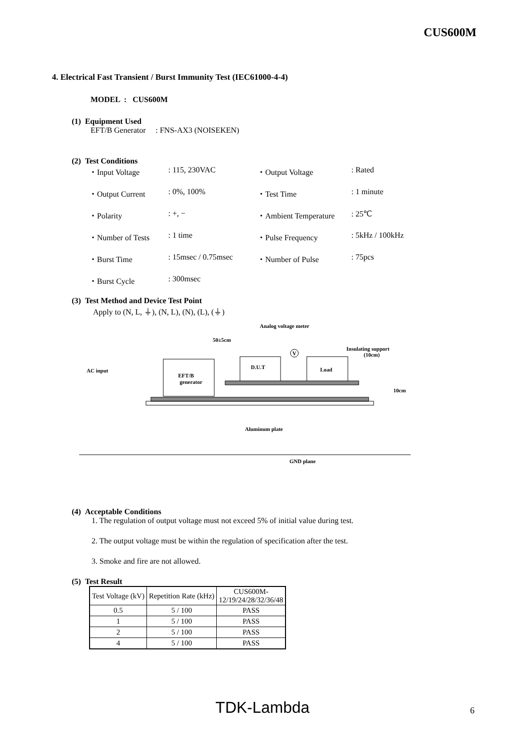CUS600M
4. Electrical Fast Transient / Burst Immunity Test (IEC61000-4-4)
MODEL : CUS600M
(1) Equipment Used
EFT/B Generator : FNS-AX3 (NOISEKEN)
(2) Test Conditions
| ・Input Voltage | : 115, 230VAC | ・Output Voltage | : Rated |
| ・Output Current | : 0%, 100% | ・Test Time | : 1 minute |
| ・Polarity | : +, − | ・Ambient Temperature | : 25℃ |
| ・Number of Tests | : 1 time | ・Pulse Frequency | : 5kHz / 100kHz |
| ・Burst Time | : 15msec / 0.75msec | ・Number of Pulse | : 75pcs |
| ・Burst Cycle | : 300msec | | |
(3) Test Method and Device Test Point
Apply to (N, L, ⏚), (N, L), (N), (L), (⏚)
Analog voltage meter
50±5cm
Insulating support
(10cm)
AC input
EFT/B
generator
D.U.T
Load
V
Aluminum plate
GND plane
10cm
(4) Acceptable Conditions
1. The regulation of output voltage must not exceed 5% of initial value during test.
2. The output voltage must be within the regulation of specification after the test.
3. Smoke and fire are not allowed.
(5) Test Result
| Test Voltage (kV) | Repetition Rate (kHz) | CUS600M- 12/19/24/28/32/36/48 |
| 0.5 | 5 / 100 | PASS |
| 1 | 5 / 100 | PASS |
| 2 | 5 / 100 | PASS |
| 4 | 5 / 100 | PASS |
TDK-Lambda 6